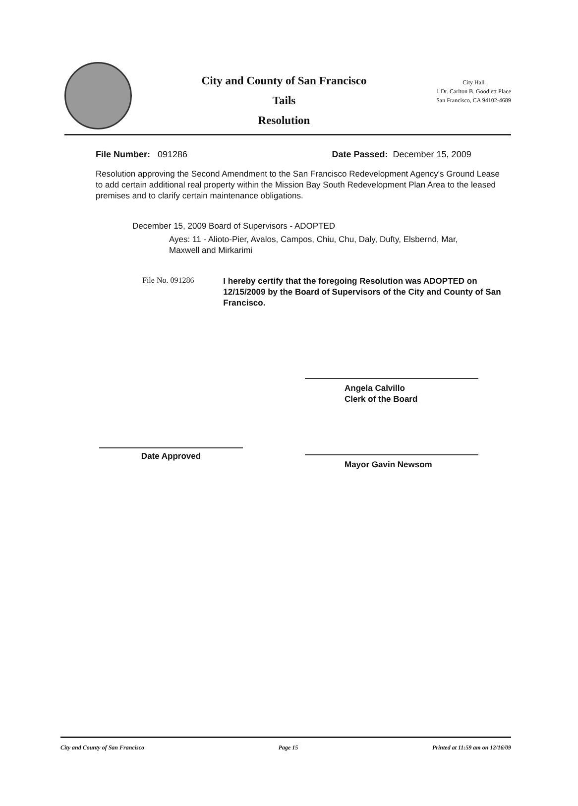City and County of San Francisco
Tails
Resolution
City Hall
1 Dr. Carlton B. Goodlett Place
San Francisco, CA 94102-4689
File Number: 091286 Date Passed: December 15, 2009
Resolution approving the Second Amendment to the San Francisco Redevelopment Agency's Ground Lease to add certain additional real property within the Mission Bay South Redevelopment Plan Area to the leased premises and to clarify certain maintenance obligations.
December 15, 2009 Board of Supervisors - ADOPTED
Ayes: 11 - Alioto-Pier, Avalos, Campos, Chiu, Chu, Daly, Dufty, Elsbernd, Mar, Maxwell and Mirkarimi
File No. 091286
I hereby certify that the foregoing Resolution was ADOPTED on 12/15/2009 by the Board of Supervisors of the City and County of San Francisco.
Date Approved
Angela Calvillo
Clerk of the Board
Mayor Gavin Newsom
City and County of San Francisco Page 15 Printed at 11:59 am on 12/16/09